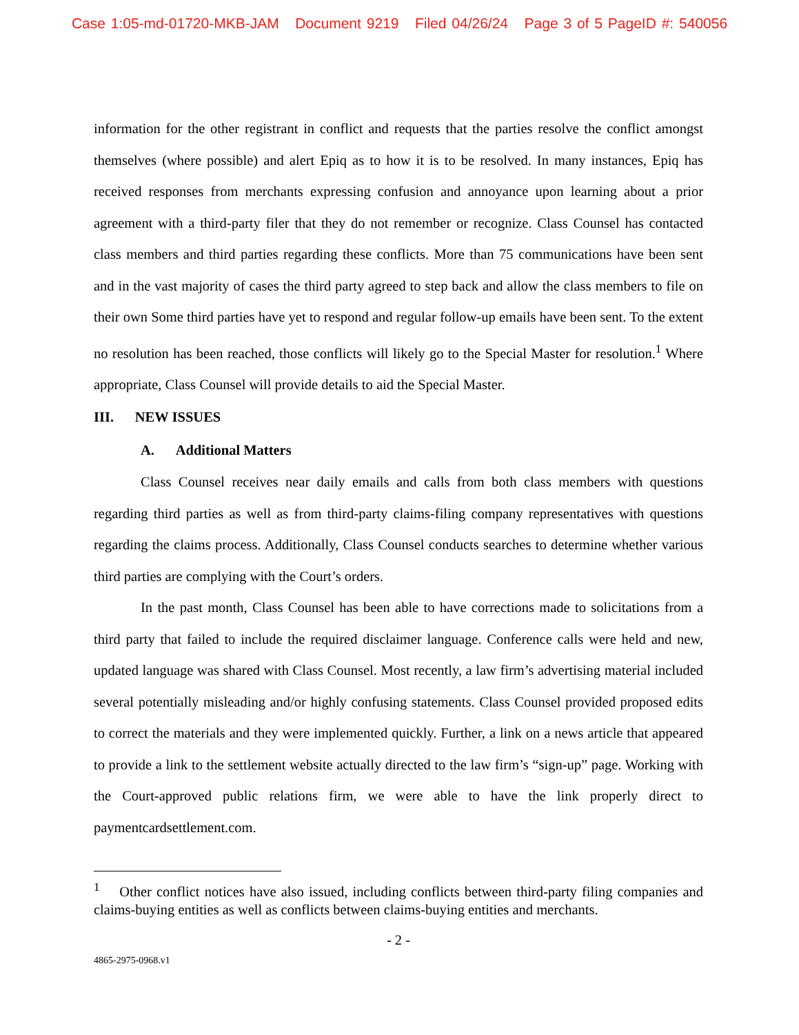Case 1:05-md-01720-MKB-JAM Document 9219 Filed 04/26/24 Page 3 of 5 PageID #: 540056
information for the other registrant in conflict and requests that the parties resolve the conflict amongst themselves (where possible) and alert Epiq as to how it is to be resolved. In many instances, Epiq has received responses from merchants expressing confusion and annoyance upon learning about a prior agreement with a third-party filer that they do not remember or recognize. Class Counsel has contacted class members and third parties regarding these conflicts. More than 75 communications have been sent and in the vast majority of cases the third party agreed to step back and allow the class members to file on their own Some third parties have yet to respond and regular follow-up emails have been sent. To the extent no resolution has been reached, those conflicts will likely go to the Special Master for resolution.<sup>1</sup> Where appropriate, Class Counsel will provide details to aid the Special Master.
III. NEW ISSUES
A. Additional Matters
Class Counsel receives near daily emails and calls from both class members with questions regarding third parties as well as from third-party claims-filing company representatives with questions regarding the claims process. Additionally, Class Counsel conducts searches to determine whether various third parties are complying with the Court’s orders.
In the past month, Class Counsel has been able to have corrections made to solicitations from a third party that failed to include the required disclaimer language. Conference calls were held and new, updated language was shared with Class Counsel. Most recently, a law firm’s advertising material included several potentially misleading and/or highly confusing statements. Class Counsel provided proposed edits to correct the materials and they were implemented quickly. Further, a link on a news article that appeared to provide a link to the settlement website actually directed to the law firm’s “sign-up” page. Working with the Court-approved public relations firm, we were able to have the link properly direct to paymentcardsettlement.com.
<sup>1</sup> Other conflict notices have also issued, including conflicts between third-party filing companies and claims-buying entities as well as conflicts between claims-buying entities and merchants.
- 2 -
4865-2975-0968.v1